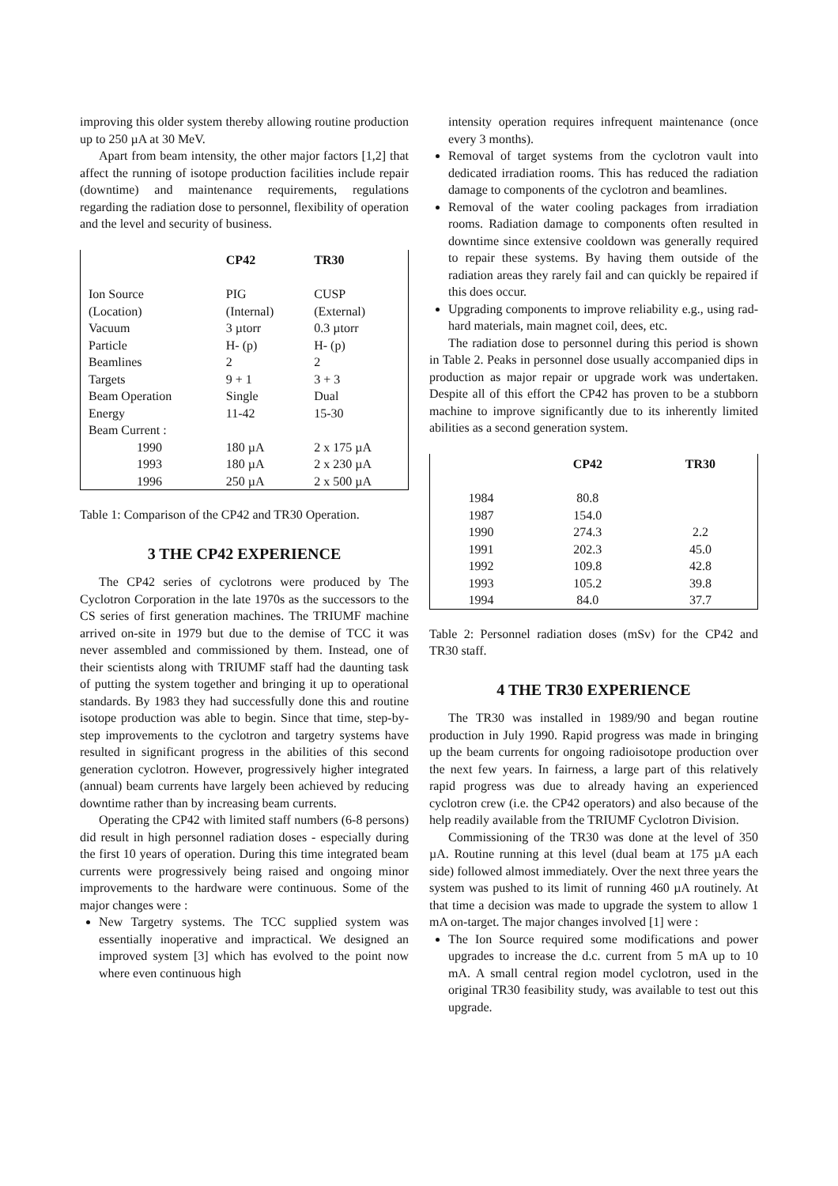improving this older system thereby allowing routine production up to 250 µA at 30 MeV.
Apart from beam intensity, the other major factors [1,2] that affect the running of isotope production facilities include repair (downtime) and maintenance requirements, regulations regarding the radiation dose to personnel, flexibility of operation and the level and security of business.
| | CP42 | TR30 |
| --- | --- | --- |
| Ion Source | PIG | CUSP |
| (Location) | (Internal) | (External) |
| Vacuum | 3 µtorr | 0.3 µtorr |
| Particle | H- (p) | H- (p) |
| Beamlines | 2 | 2 |
| Targets | 9 + 1 | 3 + 3 |
| Beam Operation | Single | Dual |
| Energy | 11-42 | 15-30 |
| Beam Current : | | |
| 1990 | 180 µA | 2 x 175 µA |
| 1993 | 180 µA | 2 x 230 µA |
| 1996 | 250 µA | 2 x 500 µA |
Table 1: Comparison of the CP42 and TR30 Operation.
3 THE CP42 EXPERIENCE
The CP42 series of cyclotrons were produced by The Cyclotron Corporation in the late 1970s as the successors to the CS series of first generation machines. The TRIUMF machine arrived on-site in 1979 but due to the demise of TCC it was never assembled and commissioned by them. Instead, one of their scientists along with TRIUMF staff had the daunting task of putting the system together and bringing it up to operational standards. By 1983 they had successfully done this and routine isotope production was able to begin. Since that time, step-by-step improvements to the cyclotron and targetry systems have resulted in significant progress in the abilities of this second generation cyclotron. However, progressively higher integrated (annual) beam currents have largely been achieved by reducing downtime rather than by increasing beam currents.
Operating the CP42 with limited staff numbers (6-8 persons) did result in high personnel radiation doses - especially during the first 10 years of operation. During this time integrated beam currents were progressively being raised and ongoing minor improvements to the hardware were continuous. Some of the major changes were :
New Targetry systems. The TCC supplied system was essentially inoperative and impractical. We designed an improved system [3] which has evolved to the point now where even continuous high
intensity operation requires infrequent maintenance (once every 3 months).
Removal of target systems from the cyclotron vault into dedicated irradiation rooms. This has reduced the radiation damage to components of the cyclotron and beamlines.
Removal of the water cooling packages from irradiation rooms. Radiation damage to components often resulted in downtime since extensive cooldown was generally required to repair these systems. By having them outside of the radiation areas they rarely fail and can quickly be repaired if this does occur.
Upgrading components to improve reliability e.g., using rad-hard materials, main magnet coil, dees, etc.
The radiation dose to personnel during this period is shown in Table 2. Peaks in personnel dose usually accompanied dips in production as major repair or upgrade work was undertaken. Despite all of this effort the CP42 has proven to be a stubborn machine to improve significantly due to its inherently limited abilities as a second generation system.
| | CP42 | TR30 |
| --- | --- | --- |
| 1984 | 80.8 | |
| 1987 | 154.0 | |
| 1990 | 274.3 | 2.2 |
| 1991 | 202.3 | 45.0 |
| 1992 | 109.8 | 42.8 |
| 1993 | 105.2 | 39.8 |
| 1994 | 84.0 | 37.7 |
Table 2: Personnel radiation doses (mSv) for the CP42 and TR30 staff.
4 THE TR30 EXPERIENCE
The TR30 was installed in 1989/90 and began routine production in July 1990. Rapid progress was made in bringing up the beam currents for ongoing radioisotope production over the next few years. In fairness, a large part of this relatively rapid progress was due to already having an experienced cyclotron crew (i.e. the CP42 operators) and also because of the help readily available from the TRIUMF Cyclotron Division.
Commissioning of the TR30 was done at the level of 350 µA. Routine running at this level (dual beam at 175 µA each side) followed almost immediately. Over the next three years the system was pushed to its limit of running 460 µA routinely. At that time a decision was made to upgrade the system to allow 1 mA on-target. The major changes involved [1] were :
The Ion Source required some modifications and power upgrades to increase the d.c. current from 5 mA up to 10 mA. A small central region model cyclotron, used in the original TR30 feasibility study, was available to test out this upgrade.